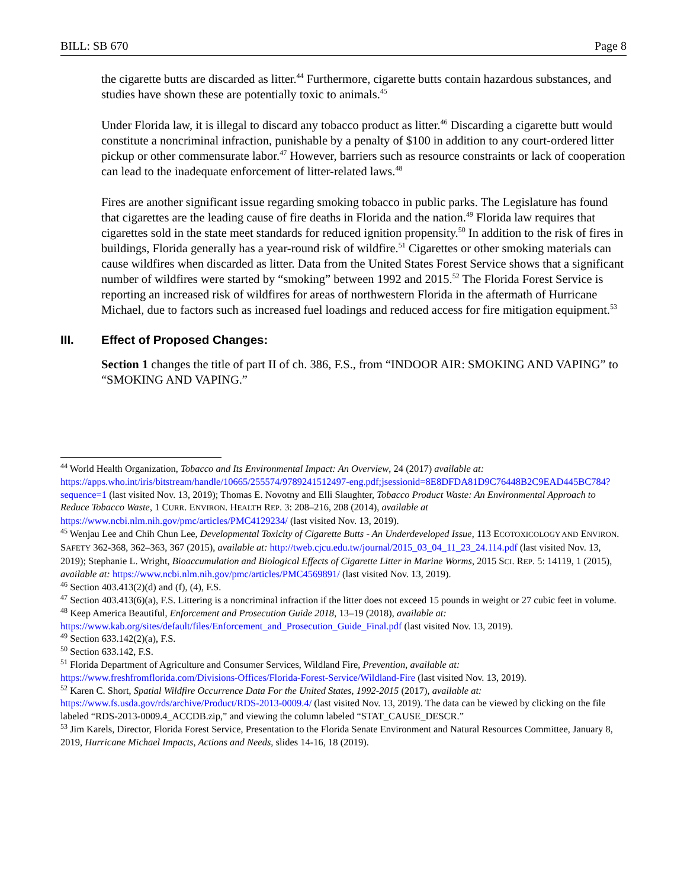BILL: SB 670 Page 8
the cigarette butts are discarded as litter.<sup>44</sup> Furthermore, cigarette butts contain hazardous substances, and studies have shown these are potentially toxic to animals.<sup>45</sup>
Under Florida law, it is illegal to discard any tobacco product as litter.<sup>46</sup> Discarding a cigarette butt would constitute a noncriminal infraction, punishable by a penalty of $100 in addition to any court-ordered litter pickup or other commensurate labor.<sup>47</sup> However, barriers such as resource constraints or lack of cooperation can lead to the inadequate enforcement of litter-related laws.<sup>48</sup>
Fires are another significant issue regarding smoking tobacco in public parks. The Legislature has found that cigarettes are the leading cause of fire deaths in Florida and the nation.<sup>49</sup> Florida law requires that cigarettes sold in the state meet standards for reduced ignition propensity.<sup>50</sup> In addition to the risk of fires in buildings, Florida generally has a year-round risk of wildfire.<sup>51</sup> Cigarettes or other smoking materials can cause wildfires when discarded as litter. Data from the United States Forest Service shows that a significant number of wildfires were started by “smoking” between 1992 and 2015.<sup>52</sup> The Florida Forest Service is reporting an increased risk of wildfires for areas of northwestern Florida in the aftermath of Hurricane Michael, due to factors such as increased fuel loadings and reduced access for fire mitigation equipment.<sup>53</sup>
III. Effect of Proposed Changes:
Section 1 changes the title of part II of ch. 386, F.S., from “INDOOR AIR: SMOKING AND VAPING” to “SMOKING AND VAPING.”
<sup>44</sup> World Health Organization, Tobacco and Its Environmental Impact: An Overview, 24 (2017) available at: https://apps.who.int/iris/bitstream/handle/10665/255574/9789241512497-eng.pdf;jsessionid=8E8DFDA81D9C76448B2C9EAD445BC784?sequence=1 (last visited Nov. 13, 2019); Thomas E. Novotny and Elli Slaughter, Tobacco Product Waste: An Environmental Approach to Reduce Tobacco Waste, 1 CURR. ENVIRON. HEALTH REP. 3: 208–216, 208 (2014), available at https://www.ncbi.nlm.nih.gov/pmc/articles/PMC4129234/ (last visited Nov. 13, 2019).
<sup>45</sup> Wenjau Lee and Chih Chun Lee, Developmental Toxicity of Cigarette Butts - An Underdeveloped Issue, 113 ECOTOXICOLOGY AND ENVIRON. SAFETY 362-368, 362–363, 367 (2015), available at: http://tweb.cjcu.edu.tw/journal/2015_03_04_11_23_24.114.pdf (last visited Nov. 13, 2019); Stephanie L. Wright, Bioaccumulation and Biological Effects of Cigarette Litter in Marine Worms, 2015 SCI. REP. 5: 14119, 1 (2015), available at: https://www.ncbi.nlm.nih.gov/pmc/articles/PMC4569891/ (last visited Nov. 13, 2019).
<sup>46</sup> Section 403.413(2)(d) and (f), (4), F.S.
<sup>47</sup> Section 403.413(6)(a), F.S. Littering is a noncriminal infraction if the litter does not exceed 15 pounds in weight or 27 cubic feet in volume.
<sup>48</sup> Keep America Beautiful, Enforcement and Prosecution Guide 2018, 13–19 (2018), available at: https://www.kab.org/sites/default/files/Enforcement_and_Prosecution_Guide_Final.pdf (last visited Nov. 13, 2019).
<sup>49</sup> Section 633.142(2)(a), F.S.
<sup>50</sup> Section 633.142, F.S.
<sup>51</sup> Florida Department of Agriculture and Consumer Services, Wildland Fire, Prevention, available at: https://www.freshfromflorida.com/Divisions-Offices/Florida-Forest-Service/Wildland-Fire (last visited Nov. 13, 2019).
<sup>52</sup> Karen C. Short, Spatial Wildfire Occurrence Data For the United States, 1992-2015 (2017), available at: https://www.fs.usda.gov/rds/archive/Product/RDS-2013-0009.4/ (last visited Nov. 13, 2019). The data can be viewed by clicking on the file labeled “RDS-2013-0009.4_ACCDB.zip,” and viewing the column labeled “STAT_CAUSE_DESCR.”
<sup>53</sup> Jim Karels, Director, Florida Forest Service, Presentation to the Florida Senate Environment and Natural Resources Committee, January 8, 2019, Hurricane Michael Impacts, Actions and Needs, slides 14-16, 18 (2019).